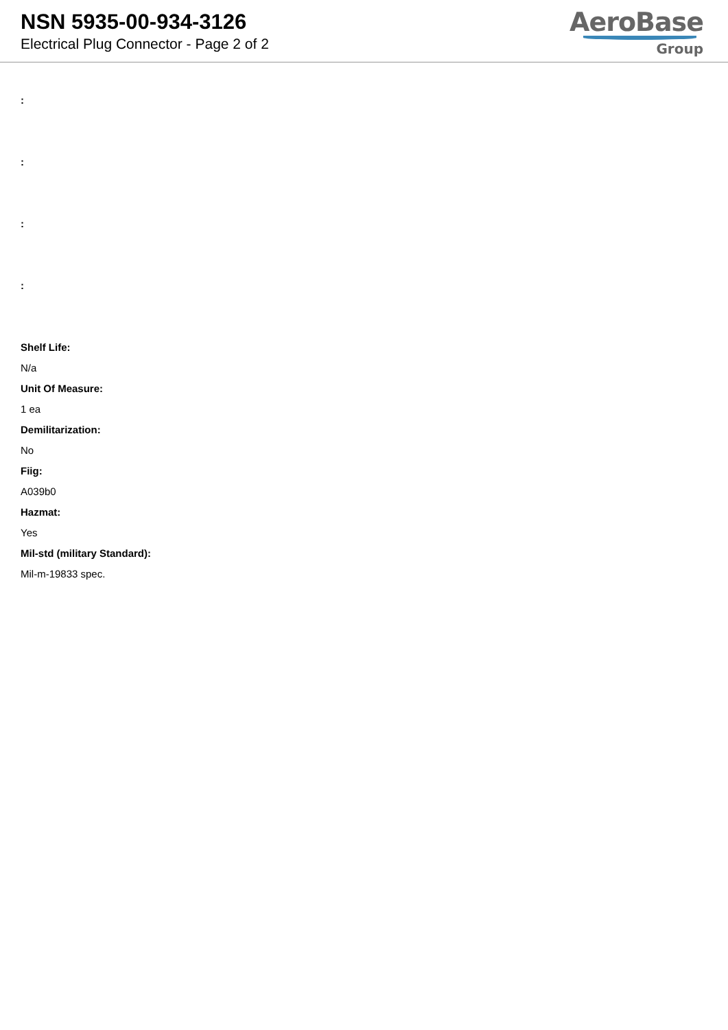NSN 5935-00-934-3126
Electrical Plug Connector - Page 2 of 2
AeroBase
Group
:
:
:
:
Shelf Life:
N/a
Unit Of Measure:
1 ea
Demilitarization:
No
Fiig:
A039b0
Hazmat:
Yes
Mil-std (military Standard):
Mil-m-19833 spec.